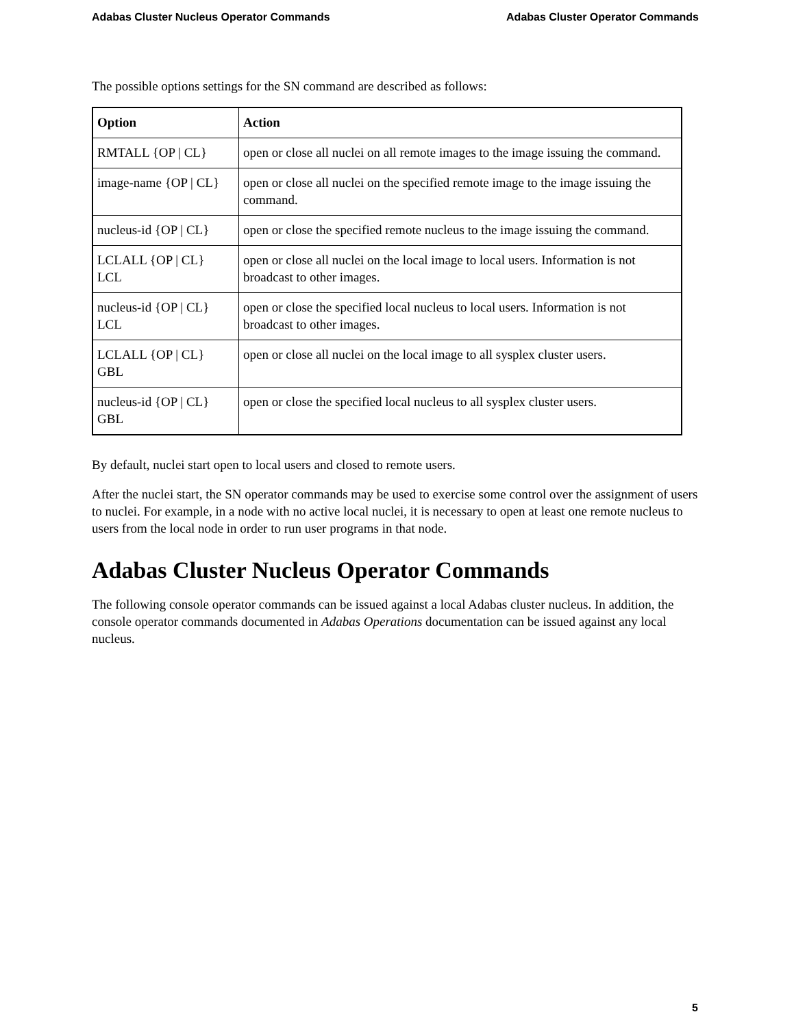Adabas Cluster Nucleus Operator Commands Adabas Cluster Operator Commands
The possible options settings for the SN command are described as follows:
| Option | Action |
| --- | --- |
| RMTALL {OP / CL} | open or close all nuclei on all remote images to the image issuing the command. |
| image-name {OP / CL} | open or close all nuclei on the specified remote image to the image issuing the command. |
| nucleus-id {OP / CL} | open or close the specified remote nucleus to the image issuing the command. |
| LCLALL {OP / CL} LCL | open or close all nuclei on the local image to local users. Information is not broadcast to other images. |
| nucleus-id {OP / CL} LCL | open or close the specified local nucleus to local users. Information is not broadcast to other images. |
| LCLALL {OP / CL} GBL | open or close all nuclei on the local image to all sysplex cluster users. |
| nucleus-id {OP / CL} GBL | open or close the specified local nucleus to all sysplex cluster users. |
By default, nuclei start open to local users and closed to remote users.
After the nuclei start, the SN operator commands may be used to exercise some control over the assignment of users to nuclei. For example, in a node with no active local nuclei, it is necessary to open at least one remote nucleus to users from the local node in order to run user programs in that node.
Adabas Cluster Nucleus Operator Commands
The following console operator commands can be issued against a local Adabas cluster nucleus. In addition, the console operator commands documented in Adabas Operations documentation can be issued against any local nucleus.
5